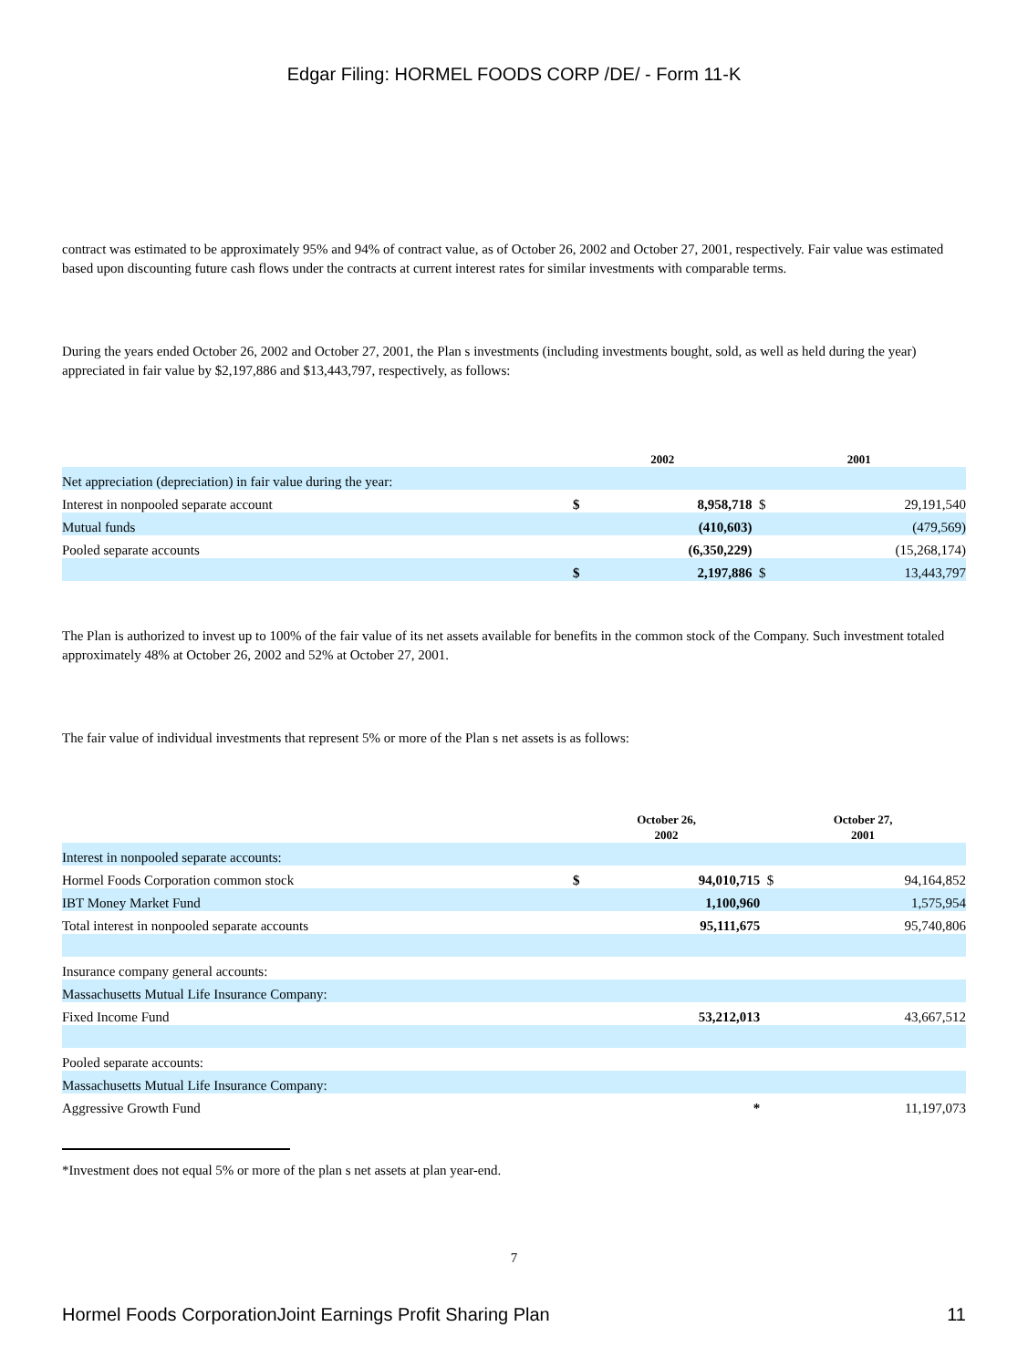Edgar Filing: HORMEL FOODS CORP /DE/ - Form 11-K
contract was estimated to be approximately 95% and 94% of contract value, as of October 26, 2002 and October 27, 2001, respectively. Fair value was estimated based upon discounting future cash flows under the contracts at current interest rates for similar investments with comparable terms.
During the years ended October 26, 2002 and October 27, 2001, the Plan s investments (including investments bought, sold, as well as held during the year) appreciated in fair value by $2,197,886 and $13,443,797, respectively, as follows:
| | 2002 | | 2001 | |
| --- | --- | --- | --- | --- |
| Net appreciation (depreciation) in fair value during the year: | | | | |
| Interest in nonpooled separate account | $ | 8,958,718 | $ | 29,191,540 |
| Mutual funds | | (410,603) | | (479,569) |
| Pooled separate accounts | | (6,350,229) | | (15,268,174) |
| | $ | 2,197,886 | $ | 13,443,797 |
The Plan is authorized to invest up to 100% of the fair value of its net assets available for benefits in the common stock of the Company. Such investment totaled approximately 48% at October 26, 2002 and 52% at October 27, 2001.
The fair value of individual investments that represent 5% or more of the Plan s net assets is as follows:
| | October 26, 2002 | | October 27, 2001 | |
| --- | --- | --- | --- | --- |
| Interest in nonpooled separate accounts: | | | | |
| Hormel Foods Corporation common stock | $ | 94,010,715 | $ | 94,164,852 |
| IBT Money Market Fund | | 1,100,960 | | 1,575,954 |
| Total interest in nonpooled separate accounts | | 95,111,675 | | 95,740,806 |
| Insurance company general accounts: | | | | |
| Massachusetts Mutual Life Insurance Company: | | | | |
| Fixed Income Fund | | 53,212,013 | | 43,667,512 |
| Pooled separate accounts: | | | | |
| Massachusetts Mutual Life Insurance Company: | | | | |
| Aggressive Growth Fund | | * | | 11,197,073 |
*Investment does not equal 5% or more of the plan s net assets at plan year-end.
7
Hormel Foods CorporationJoint Earnings Profit Sharing Plan 11